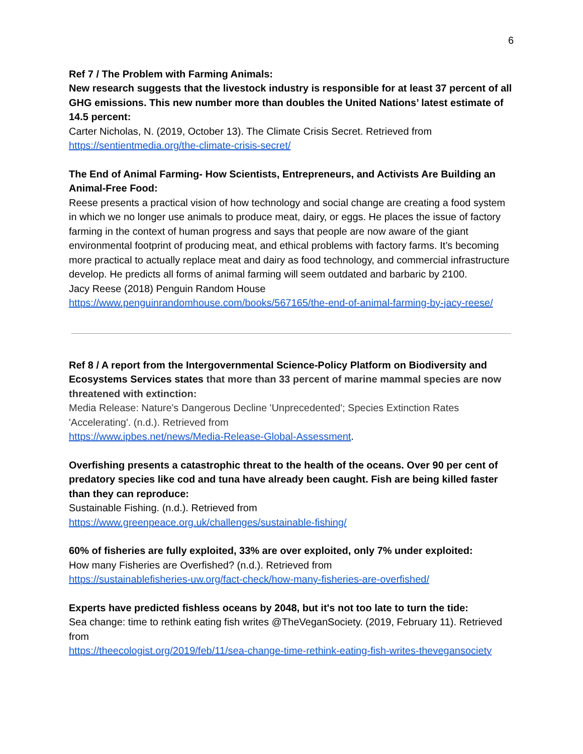6
Ref 7 / The Problem with Farming Animals:
New research suggests that the livestock industry is responsible for at least 37 percent of all GHG emissions. This new number more than doubles the United Nations’ latest estimate of 14.5 percent:
Carter Nicholas, N. (2019, October 13). The Climate Crisis Secret. Retrieved from
https://sentientmedia.org/the-climate-crisis-secret/
The End of Animal Farming- How Scientists, Entrepreneurs, and Activists Are Building an Animal-Free Food:
Reese presents a practical vision of how technology and social change are creating a food system in which we no longer use animals to produce meat, dairy, or eggs. He places the issue of factory farming in the context of human progress and says that people are now aware of the giant environmental footprint of producing meat, and ethical problems with factory farms. It’s becoming more practical to actually replace meat and dairy as food technology, and commercial infrastructure develop. He predicts all forms of animal farming will seem outdated and barbaric by 2100.
Jacy Reese (2018) Penguin Random House
https://www.penguinrandomhouse.com/books/567165/the-end-of-animal-farming-by-jacy-reese/
Ref 8 / A report from the Intergovernmental Science-Policy Platform on Biodiversity and Ecosystems Services states that more than 33 percent of marine mammal species are now threatened with extinction:
Media Release: Nature's Dangerous Decline 'Unprecedented'; Species Extinction Rates 'Accelerating'. (n.d.). Retrieved from
https://www.ipbes.net/news/Media-Release-Global-Assessment.
Overfishing presents a catastrophic threat to the health of the oceans. Over 90 per cent of predatory species like cod and tuna have already been caught. Fish are being killed faster than they can reproduce:
Sustainable Fishing. (n.d.). Retrieved from
https://www.greenpeace.org.uk/challenges/sustainable-fishing/
60% of fisheries are fully exploited, 33% are over exploited, only 7% under exploited:
How many Fisheries are Overfished? (n.d.). Retrieved from
https://sustainablefisheries-uw.org/fact-check/how-many-fisheries-are-overfished/
Experts have predicted fishless oceans by 2048, but it's not too late to turn the tide:
Sea change: time to rethink eating fish writes @TheVeganSociety. (2019, February 11). Retrieved from
https://theecologist.org/2019/feb/11/sea-change-time-rethink-eating-fish-writes-thevegansociety